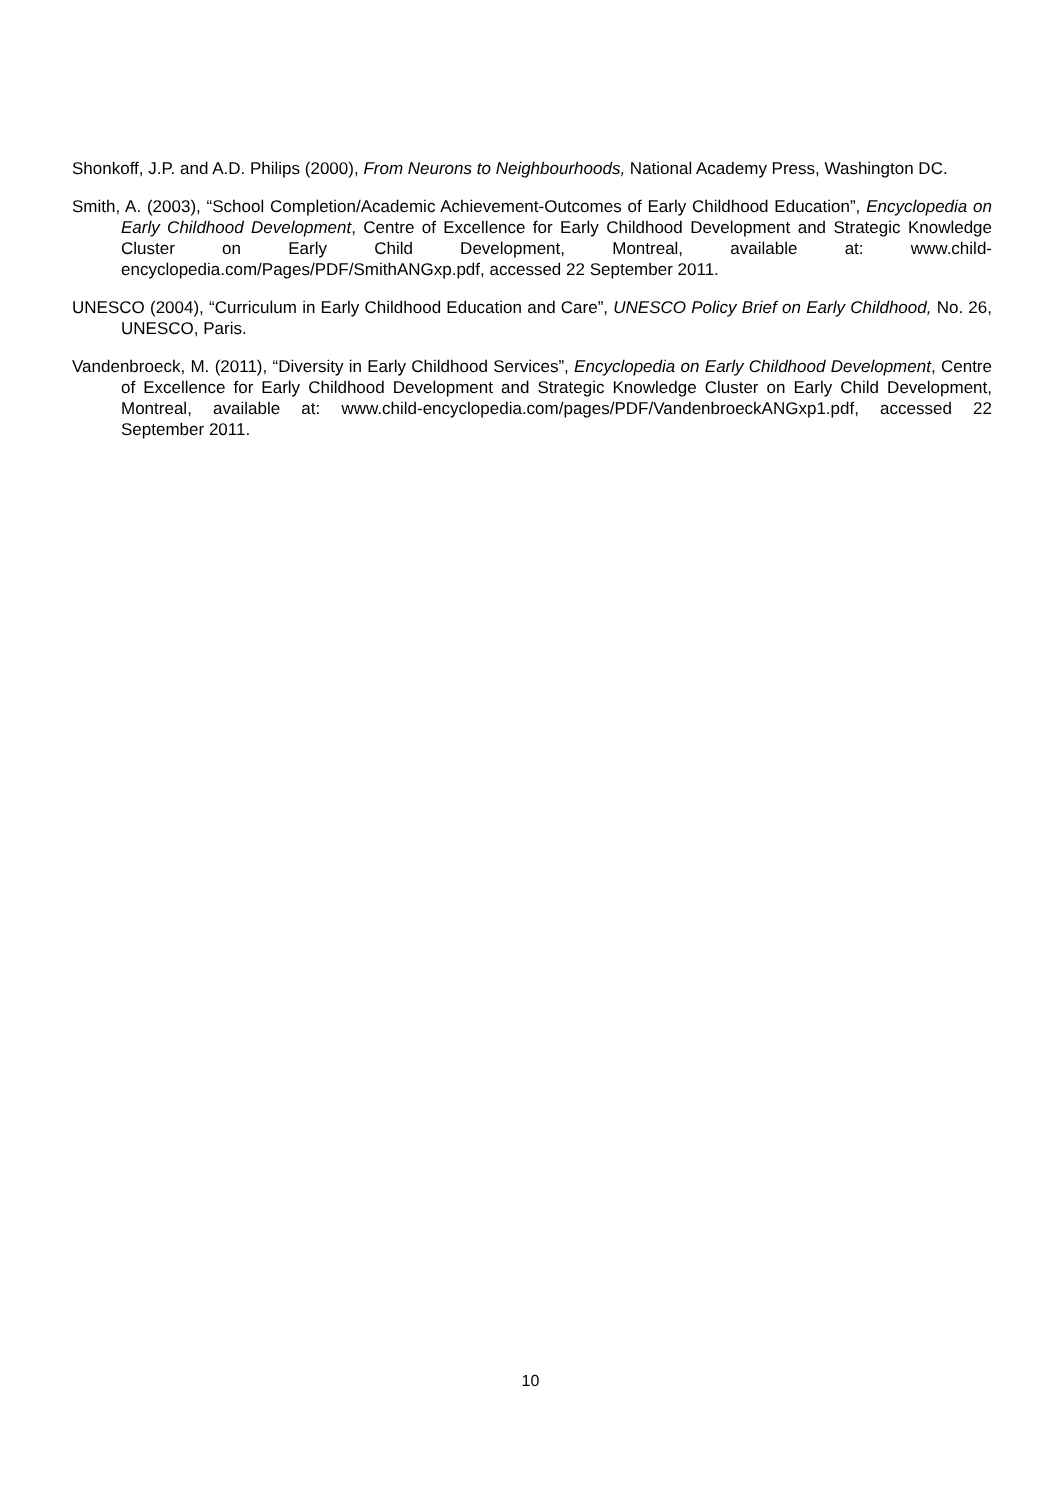Shonkoff, J.P. and A.D. Philips (2000), From Neurons to Neighbourhoods, National Academy Press, Washington DC.
Smith, A. (2003), “School Completion/Academic Achievement-Outcomes of Early Childhood Education”, Encyclopedia on Early Childhood Development, Centre of Excellence for Early Childhood Development and Strategic Knowledge Cluster on Early Child Development, Montreal, available at: www.child-encyclopedia.com/Pages/PDF/SmithANGxp.pdf, accessed 22 September 2011.
UNESCO (2004), “Curriculum in Early Childhood Education and Care”, UNESCO Policy Brief on Early Childhood, No. 26, UNESCO, Paris.
Vandenbroeck, M. (2011), “Diversity in Early Childhood Services”, Encyclopedia on Early Childhood Development, Centre of Excellence for Early Childhood Development and Strategic Knowledge Cluster on Early Child Development, Montreal, available at: www.child-encyclopedia.com/pages/PDF/VandenbroeckANGxp1.pdf, accessed 22 September 2011.
10